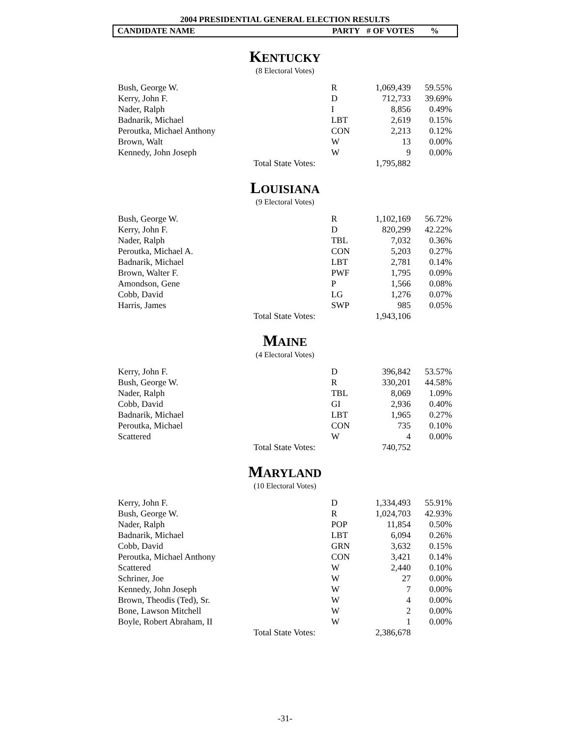2004 PRESIDENTIAL GENERAL ELECTION RESULTS
CANDIDATE NAME PARTY # OF VOTES%
KENTUCKY
(8 Electoral Votes)
| Bush, George W. | | R | 1,069,439 | 59.55% |
| Kerry, John F. | | D | 712,733 | 39.69% |
| Nader, Ralph | | I | 8,856 | 0.49% |
| Badnarik, Michael | | LBT | 2,619 | 0.15% |
| Peroutka, Michael Anthony | | CON | 2,213 | 0.12% |
| Brown, Walt | | W | 13 | 0.00% |
| Kennedy, John Joseph | | W | 9 | 0.00% |
| | Total State Votes: | | 1,795,882 | |
LOUISIANA
(9 Electoral Votes)
| Bush, George W. | | R | 1,102,169 | 56.72% |
| Kerry, John F. | | D | 820,299 | 42.22% |
| Nader, Ralph | | TBL | 7,032 | 0.36% |
| Peroutka, Michael A. | | CON | 5,203 | 0.27% |
| Badnarik, Michael | | LBT | 2,781 | 0.14% |
| Brown, Walter F. | | PWF | 1,795 | 0.09% |
| Amondson, Gene | | P | 1,566 | 0.08% |
| Cobb, David | | LG | 1,276 | 0.07% |
| Harris, James | | SWP | 985 | 0.05% |
| | Total State Votes: | | 1,943,106 | |
MAINE
(4 Electoral Votes)
| Kerry, John F. | | D | 396,842 | 53.57% |
| Bush, George W. | | R | 330,201 | 44.58% |
| Nader, Ralph | | TBL | 8,069 | 1.09% |
| Cobb, David | | GI | 2,936 | 0.40% |
| Badnarik, Michael | | LBT | 1,965 | 0.27% |
| Peroutka, Michael | | CON | 735 | 0.10% |
| Scattered | | W | 4 | 0.00% |
| | Total State Votes: | | 740,752 | |
MARYLAND
(10 Electoral Votes)
| Kerry, John F. | | D | 1,334,493 | 55.91% |
| Bush, George W. | | R | 1,024,703 | 42.93% |
| Nader, Ralph | | POP | 11,854 | 0.50% |
| Badnarik, Michael | | LBT | 6,094 | 0.26% |
| Cobb, David | | GRN | 3,632 | 0.15% |
| Peroutka, Michael Anthony | | CON | 3,421 | 0.14% |
| Scattered | | W | 2,440 | 0.10% |
| Schriner, Joe | | W | 27 | 0.00% |
| Kennedy, John Joseph | | W | 7 | 0.00% |
| Brown, Theodis (Ted), Sr. | | W | 4 | 0.00% |
| Bone, Lawson Mitchell | | W | 2 | 0.00% |
| Boyle, Robert Abraham, II | | W | 1 | 0.00% |
| | Total State Votes: | | 2,386,678 | |
-31-